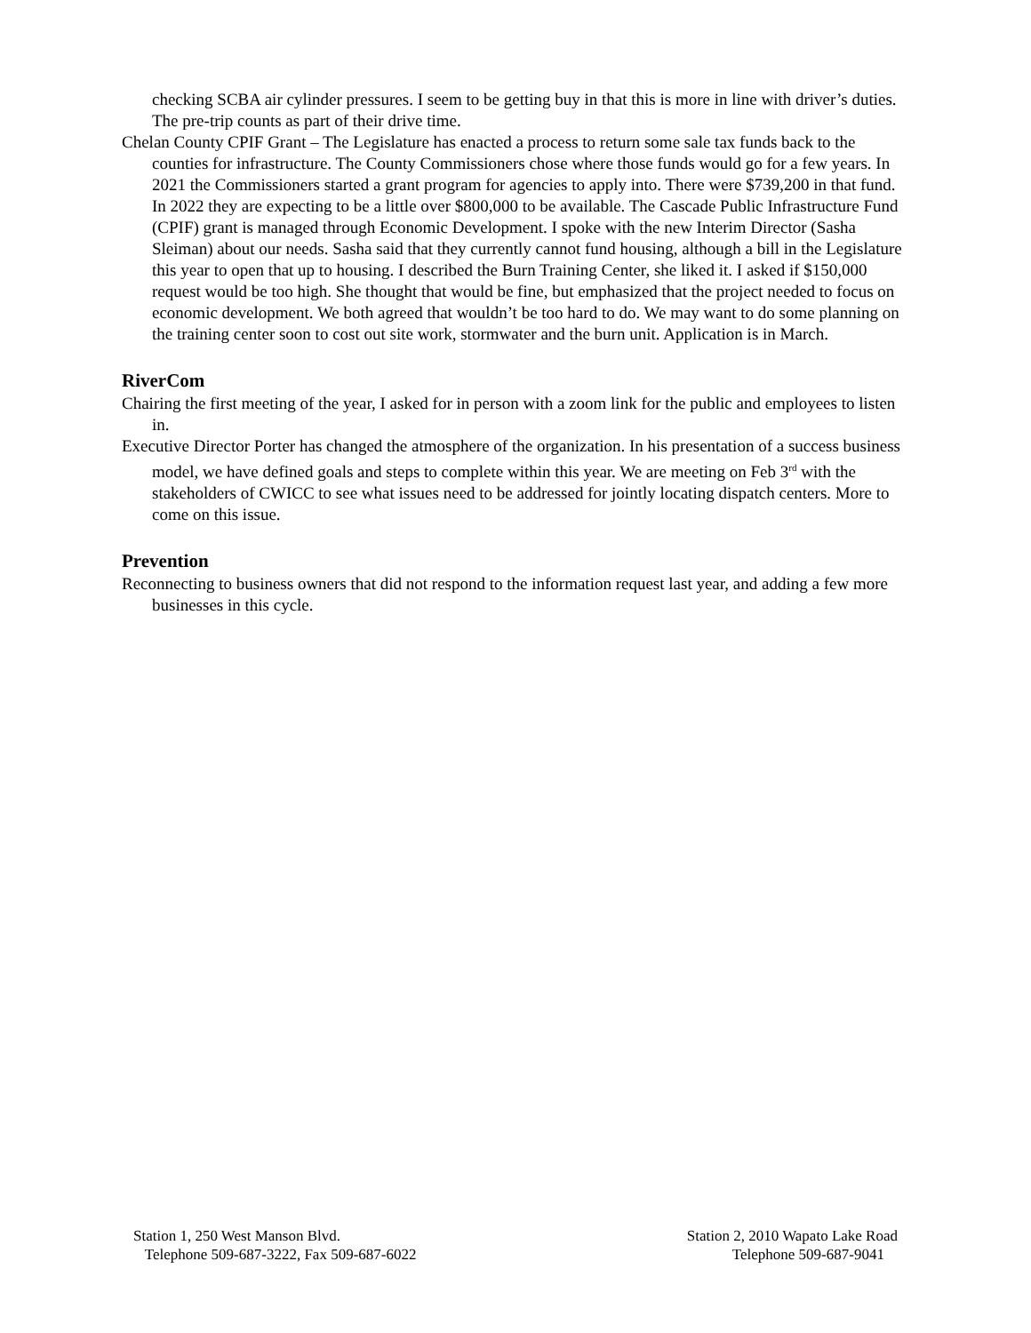checking SCBA air cylinder pressures. I seem to be getting buy in that this is more in line with driver’s duties. The pre-trip counts as part of their drive time.
Chelan County CPIF Grant – The Legislature has enacted a process to return some sale tax funds back to the counties for infrastructure. The County Commissioners chose where those funds would go for a few years. In 2021 the Commissioners started a grant program for agencies to apply into. There were $739,200 in that fund. In 2022 they are expecting to be a little over $800,000 to be available. The Cascade Public Infrastructure Fund (CPIF) grant is managed through Economic Development. I spoke with the new Interim Director (Sasha Sleiman) about our needs. Sasha said that they currently cannot fund housing, although a bill in the Legislature this year to open that up to housing. I described the Burn Training Center, she liked it. I asked if $150,000 request would be too high. She thought that would be fine, but emphasized that the project needed to focus on economic development. We both agreed that wouldn’t be too hard to do. We may want to do some planning on the training center soon to cost out site work, stormwater and the burn unit. Application is in March.
RiverCom
Chairing the first meeting of the year, I asked for in person with a zoom link for the public and employees to listen in.
Executive Director Porter has changed the atmosphere of the organization. In his presentation of a success business model, we have defined goals and steps to complete within this year. We are meeting on Feb 3<sup>rd</sup> with the stakeholders of CWICC to see what issues need to be addressed for jointly locating dispatch centers. More to come on this issue.
Prevention
Reconnecting to business owners that did not respond to the information request last year, and adding a few more businesses in this cycle.
Station 1, 250 West Manson Blvd.
Telephone 509-687-3222, Fax 509-687-6022
Station 2, 2010 Wapato Lake Road
Telephone 509-687-9041